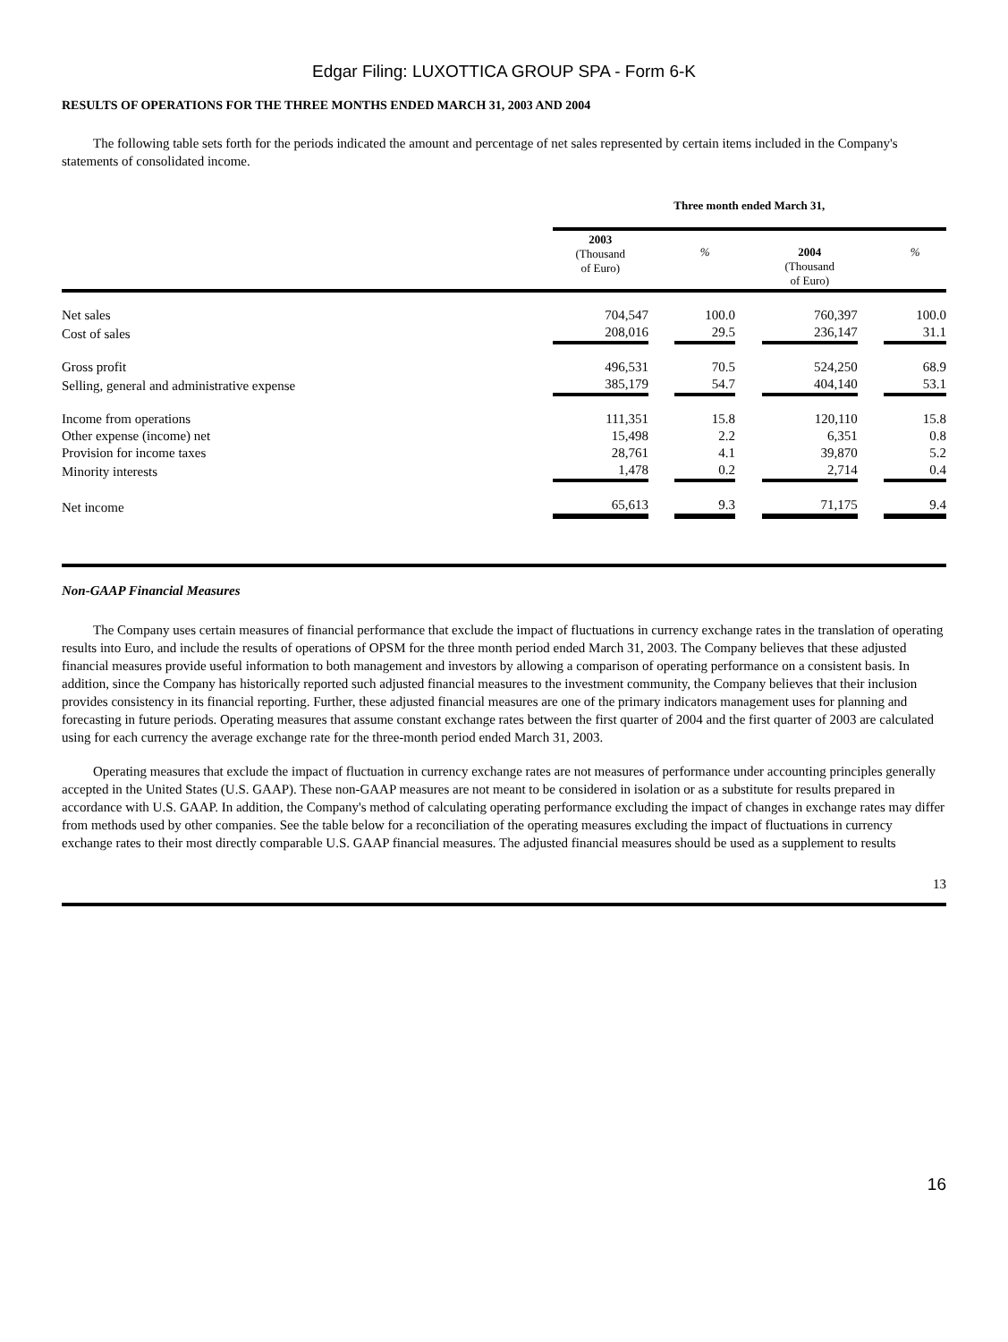Edgar Filing: LUXOTTICA GROUP SPA - Form 6-K
RESULTS OF OPERATIONS FOR THE THREE MONTHS ENDED MARCH 31, 2003 AND 2004
The following table sets forth for the periods indicated the amount and percentage of net sales represented by certain items included in the Company's statements of consolidated income.
| | Three month ended March 31, | | | | | | |
| --- | --- | --- | --- | --- | --- | --- | --- |
| | 2003 (Thousand of Euro) | | % | | 2004 (Thousand of Euro) | | % |
| Net sales | 704,547 | | 100.0 | | 760,397 | | 100.0 |
| Cost of sales | 208,016 | | 29.5 | | 236,147 | | 31.1 |
| Gross profit | 496,531 | | 70.5 | | 524,250 | | 68.9 |
| Selling, general and administrative expense | 385,179 | | 54.7 | | 404,140 | | 53.1 |
| Income from operations | 111,351 | | 15.8 | | 120,110 | | 15.8 |
| Other expense (income) net | 15,498 | | 2.2 | | 6,351 | | 0.8 |
| Provision for income taxes | 28,761 | | 4.1 | | 39,870 | | 5.2 |
| Minority interests | 1,478 | | 0.2 | | 2,714 | | 0.4 |
| Net income | 65,613 | | 9.3 | | 71,175 | | 9.4 |
Non-GAAP Financial Measures
The Company uses certain measures of financial performance that exclude the impact of fluctuations in currency exchange rates in the translation of operating results into Euro, and include the results of operations of OPSM for the three month period ended March 31, 2003. The Company believes that these adjusted financial measures provide useful information to both management and investors by allowing a comparison of operating performance on a consistent basis. In addition, since the Company has historically reported such adjusted financial measures to the investment community, the Company believes that their inclusion provides consistency in its financial reporting. Further, these adjusted financial measures are one of the primary indicators management uses for planning and forecasting in future periods. Operating measures that assume constant exchange rates between the first quarter of 2004 and the first quarter of 2003 are calculated using for each currency the average exchange rate for the three-month period ended March 31, 2003.
Operating measures that exclude the impact of fluctuation in currency exchange rates are not measures of performance under accounting principles generally accepted in the United States (U.S. GAAP). These non-GAAP measures are not meant to be considered in isolation or as a substitute for results prepared in accordance with U.S. GAAP. In addition, the Company's method of calculating operating performance excluding the impact of changes in exchange rates may differ from methods used by other companies. See the table below for a reconciliation of the operating measures excluding the impact of fluctuations in currency exchange rates to their most directly comparable U.S. GAAP financial measures. The adjusted financial measures should be used as a supplement to results
13
16